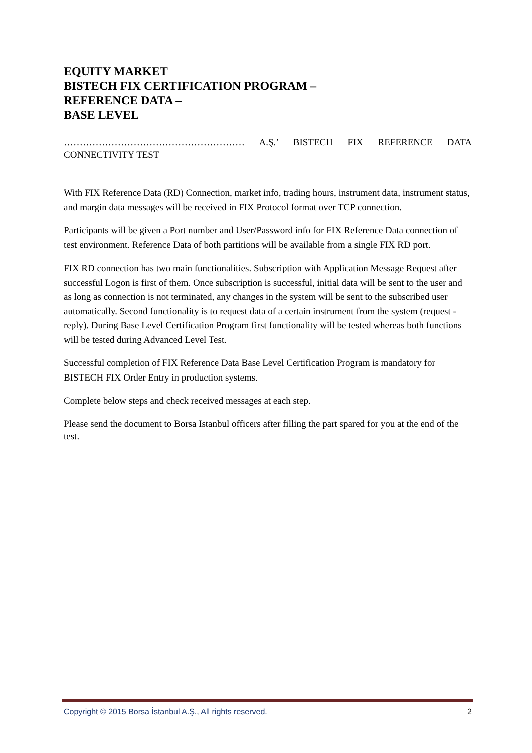EQUITY MARKET
BISTECH FIX CERTIFICATION PROGRAM –
REFERENCE DATA –
BASE LEVEL
………………………………………………… A.Ş.’ BISTECH FIX REFERENCE DATA CONNECTIVITY TEST
With FIX Reference Data (RD) Connection, market info, trading hours, instrument data, instrument status, and margin data messages will be received in FIX Protocol format over TCP connection.
Participants will be given a Port number and User/Password info for FIX Reference Data connection of test environment. Reference Data of both partitions will be available from a single FIX RD port.
FIX RD connection has two main functionalities. Subscription with Application Message Request after successful Logon is first of them. Once subscription is successful, initial data will be sent to the user and as long as connection is not terminated, any changes in the system will be sent to the subscribed user automatically. Second functionality is to request data of a certain instrument from the system (request - reply). During Base Level Certification Program first functionality will be tested whereas both functions will be tested during Advanced Level Test.
Successful completion of FIX Reference Data Base Level Certification Program is mandatory for BISTECH FIX Order Entry in production systems.
Complete below steps and check received messages at each step.
Please send the document to Borsa Istanbul officers after filling the part spared for you at the end of the test.
Copyright © 2015 Borsa İstanbul A.Ş., All rights reserved. 2